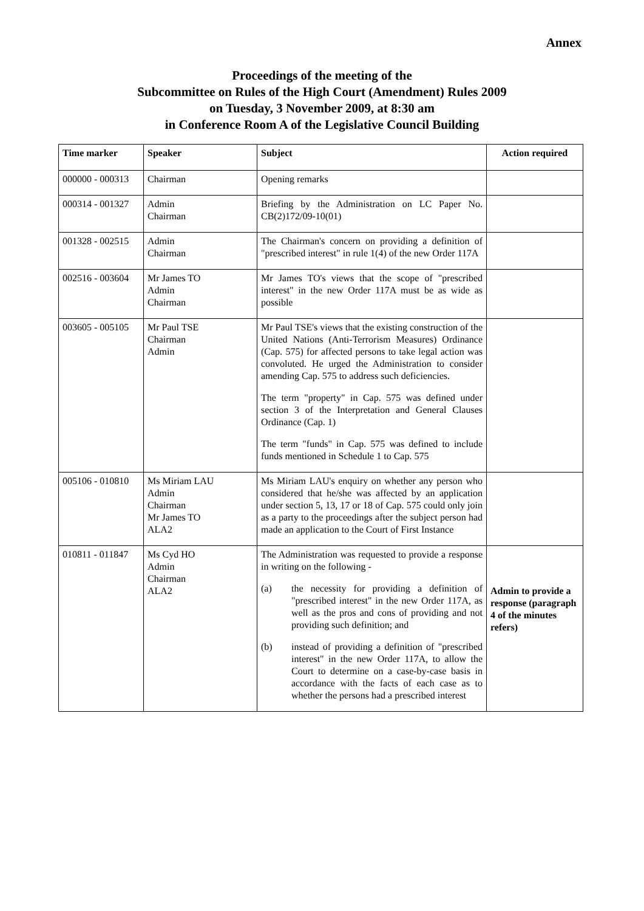Annex
Proceedings of the meeting of the
Subcommittee on Rules of the High Court (Amendment) Rules 2009
on Tuesday, 3 November 2009, at 8:30 am
in Conference Room A of the Legislative Council Building
| Time marker | Speaker | Subject | Action required |
| --- | --- | --- | --- |
| 000000 - 000313 | Chairman | Opening remarks | |
| 000314 - 001327 | Admin Chairman | Briefing by the Administration on LC Paper No. CB(2)172/09-10(01) | |
| 001328 - 002515 | Admin Chairman | The Chairman's concern on providing a definition of "prescribed interest" in rule 1(4) of the new Order 117A | |
| 002516 - 003604 | Mr James TO Admin Chairman | Mr James TO's views that the scope of "prescribed interest" in the new Order 117A must be as wide as possible | |
| 003605 - 005105 | Mr Paul TSE Chairman Admin | Mr Paul TSE's views that the existing construction of the United Nations (Anti-Terrorism Measures) Ordinance (Cap. 575) for affected persons to take legal action was convoluted. He urged the Administration to consider amending Cap. 575 to address such deficiencies. The term "property" in Cap. 575 was defined under section 3 of the Interpretation and General Clauses Ordinance (Cap. 1) The term "funds" in Cap. 575 was defined to include funds mentioned in Schedule 1 to Cap. 575 | |
| 005106 - 010810 | Ms Miriam LAU Admin Chairman Mr James TO ALA2 | Ms Miriam LAU's enquiry on whether any person who considered that he/she was affected by an application under section 5, 13, 17 or 18 of Cap. 575 could only join as a party to the proceedings after the subject person had made an application to the Court of First Instance | |
| 010811 - 011847 | Ms Cyd HO Admin Chairman ALA2 | The Administration was requested to provide a response in writing on the following - (a) the necessity for providing a definition of "prescribed interest" in the new Order 117A, as well as the pros and cons of providing and not providing such definition; and (b) instead of providing a definition of "prescribed interest" in the new Order 117A, to allow the Court to determine on a case-by-case basis in accordance with the facts of each case as to whether the persons had a prescribed interest | Admin to provide a response (paragraph 4 of the minutes refers) |